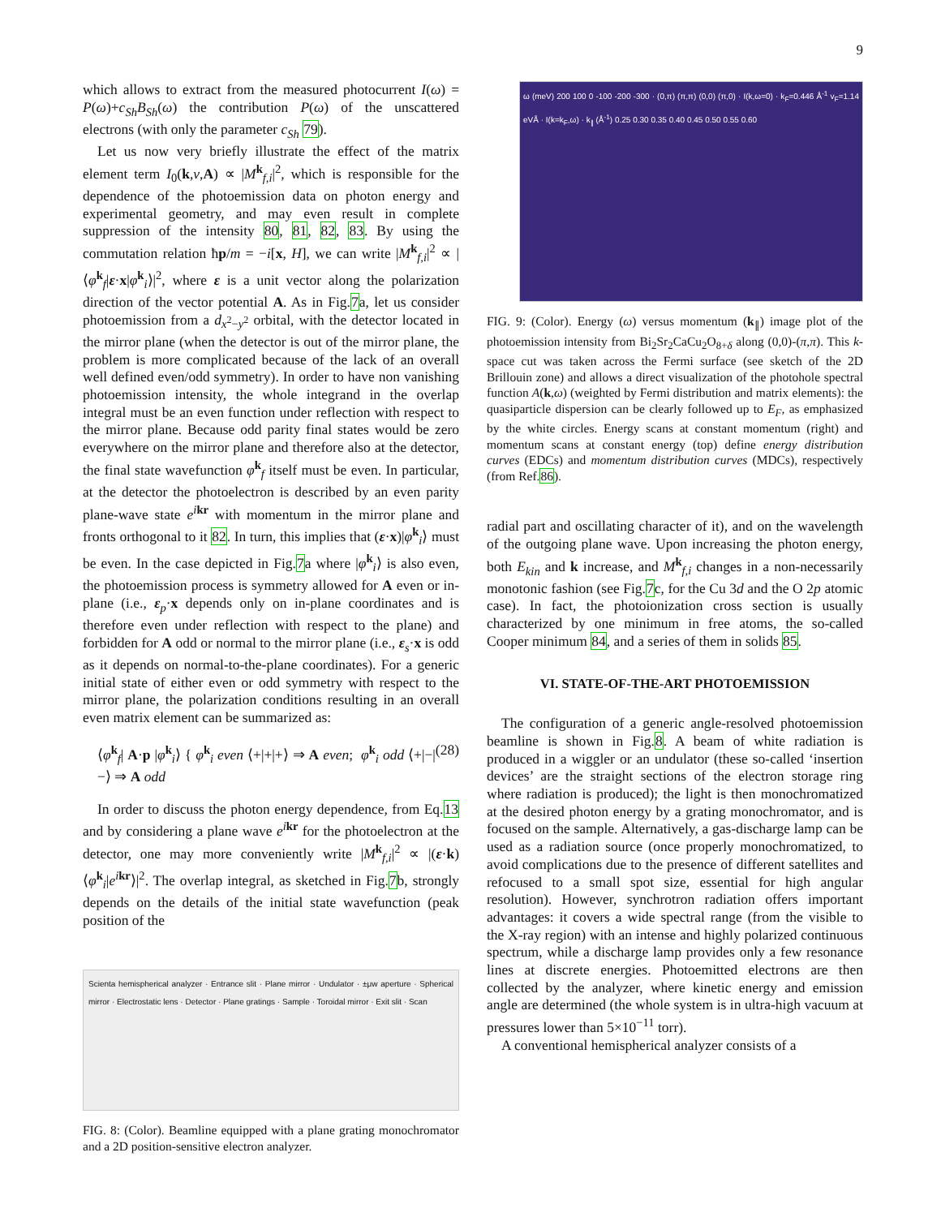9
which allows to extract from the measured photocurrent I(ω) = P(ω)+c<sub>Sh</sub>B<sub>Sh</sub>(ω) the contribution P(ω) of the unscattered electrons (with only the parameter c<sub>Sh</sub> 79).
Let us now very briefly illustrate the effect of the matrix element term I<sub>0</sub>(k,ν,A) ∝ |M<sup>k</sup><sub>f,i</sub>|<sup>2</sup>, which is responsible for the dependence of the photoemission data on photon energy and experimental geometry, and may even result in complete suppression of the intensity 80, 81, 82, 83. By using the commutation relation ħp/m = −i[x, H], we can write |M<sup>k</sup><sub>f,i</sub>|<sup>2</sup> ∝ |⟨φ<sup>k</sup><sub>f</sub>|ε·x|φ<sup>k</sup><sub>i</sub>⟩|<sup>2</sup>, where ε is a unit vector along the polarization direction of the vector potential A. As in Fig.7a, let us consider photoemission from a d<sub>x<sup>2</sup>−y<sup>2</sup></sub> orbital, with the detector located in the mirror plane (when the detector is out of the mirror plane, the problem is more complicated because of the lack of an overall well defined even/odd symmetry). In order to have non vanishing photoemission intensity, the whole integrand in the overlap integral must be an even function under reflection with respect to the mirror plane. Because odd parity final states would be zero everywhere on the mirror plane and therefore also at the detector, the final state wavefunction φ<sup>k</sup><sub>f</sub> itself must be even. In particular, at the detector the photoelectron is described by an even parity plane-wave state e<sup>ikr</sup> with momentum in the mirror plane and fronts orthogonal to it 82. In turn, this implies that (ε·x)|φ<sup>k</sup><sub>i</sub>⟩ must be even. In the case depicted in Fig.7a where |φ<sup>k</sup><sub>i</sub>⟩ is also even, the photoemission process is symmetry allowed for A even or in-plane (i.e., ε<sub>p</sub>·x depends only on in-plane coordinates and is therefore even under reflection with respect to the plane) and forbidden for A odd or normal to the mirror plane (i.e., ε<sub>s</sub>·x is odd as it depends on normal-to-the-plane coordinates). For a generic initial state of either even or odd symmetry with respect to the mirror plane, the polarization conditions resulting in an overall even matrix element can be summarized as:
⟨φ<sup>k</sup><sub>f</sub>| A·p |φ<sup>k</sup><sub>i</sub>⟩ { φ<sup>k</sup><sub>i</sub> even ⟨+|+|+⟩ ⇒ A even; φ<sup>k</sup><sub>i</sub> odd ⟨+|−|−⟩ ⇒ A odd (28)
In order to discuss the photon energy dependence, from Eq.13 and by considering a plane wave e<sup>ikr</sup> for the photoelectron at the detector, one may more conveniently write |M<sup>k</sup><sub>f,i</sub>|<sup>2</sup> ∝ |(ε·k)⟨φ<sup>k</sup><sub>i</sub>|e<sup>ikr</sup>⟩|<sup>2</sup>. The overlap integral, as sketched in Fig.7b, strongly depends on the details of the initial state wavefunction (peak position of the
Scienta hemispherical analyzer · Entrance slit · Plane mirror · Undulator · ±μw aperture · Spherical mirror · Electrostatic lens · Detector · Plane gratings · Sample · Toroidal mirror · Exit slit · Scan
FIG. 8: (Color). Beamline equipped with a plane grating monochromator and a 2D position-sensitive electron analyzer.
ω (meV) 200 100 0 -100 -200 -300 · (0,π) (π,π) (0,0) (π,0) · I(k,ω=0) · k<sub>F</sub>=0.446 Å<sup>-1</sup> v<sub>F</sub>=1.14 eVÅ · I(k=k<sub>F</sub>,ω) · k<sub>∥</sub> (Å<sup>-1</sup>) 0.25 0.30 0.35 0.40 0.45 0.50 0.55 0.60
FIG. 9: (Color). Energy (ω) versus momentum (k<sub>∥</sub>) image plot of the photoemission intensity from Bi<sub>2</sub>Sr<sub>2</sub>CaCu<sub>2</sub>O<sub>8+δ</sub> along (0,0)-(π,π). This k-space cut was taken across the Fermi surface (see sketch of the 2D Brillouin zone) and allows a direct visualization of the photohole spectral function A(k,ω) (weighted by Fermi distribution and matrix elements): the quasiparticle dispersion can be clearly followed up to E<sub>F</sub>, as emphasized by the white circles. Energy scans at constant momentum (right) and momentum scans at constant energy (top) define energy distribution curves (EDCs) and momentum distribution curves (MDCs), respectively (from Ref.86).
radial part and oscillating character of it), and on the wavelength of the outgoing plane wave. Upon increasing the photon energy, both E<sub>kin</sub> and k increase, and M<sup>k</sup><sub>f,i</sub> changes in a non-necessarily monotonic fashion (see Fig.7c, for the Cu 3d and the O 2p atomic case). In fact, the photoionization cross section is usually characterized by one minimum in free atoms, the so-called Cooper minimum 84, and a series of them in solids 85.
VI. STATE-OF-THE-ART PHOTOEMISSION
The configuration of a generic angle-resolved photoemission beamline is shown in Fig.8. A beam of white radiation is produced in a wiggler or an undulator (these so-called ‘insertion devices’ are the straight sections of the electron storage ring where radiation is produced); the light is then monochromatized at the desired photon energy by a grating monochromator, and is focused on the sample. Alternatively, a gas-discharge lamp can be used as a radiation source (once properly monochromatized, to avoid complications due to the presence of different satellites and refocused to a small spot size, essential for high angular resolution). However, synchrotron radiation offers important advantages: it covers a wide spectral range (from the visible to the X-ray region) with an intense and highly polarized continuous spectrum, while a discharge lamp provides only a few resonance lines at discrete energies. Photoemitted electrons are then collected by the analyzer, where kinetic energy and emission angle are determined (the whole system is in ultra-high vacuum at pressures lower than 5×10<sup>−11</sup> torr).
A conventional hemispherical analyzer consists of a